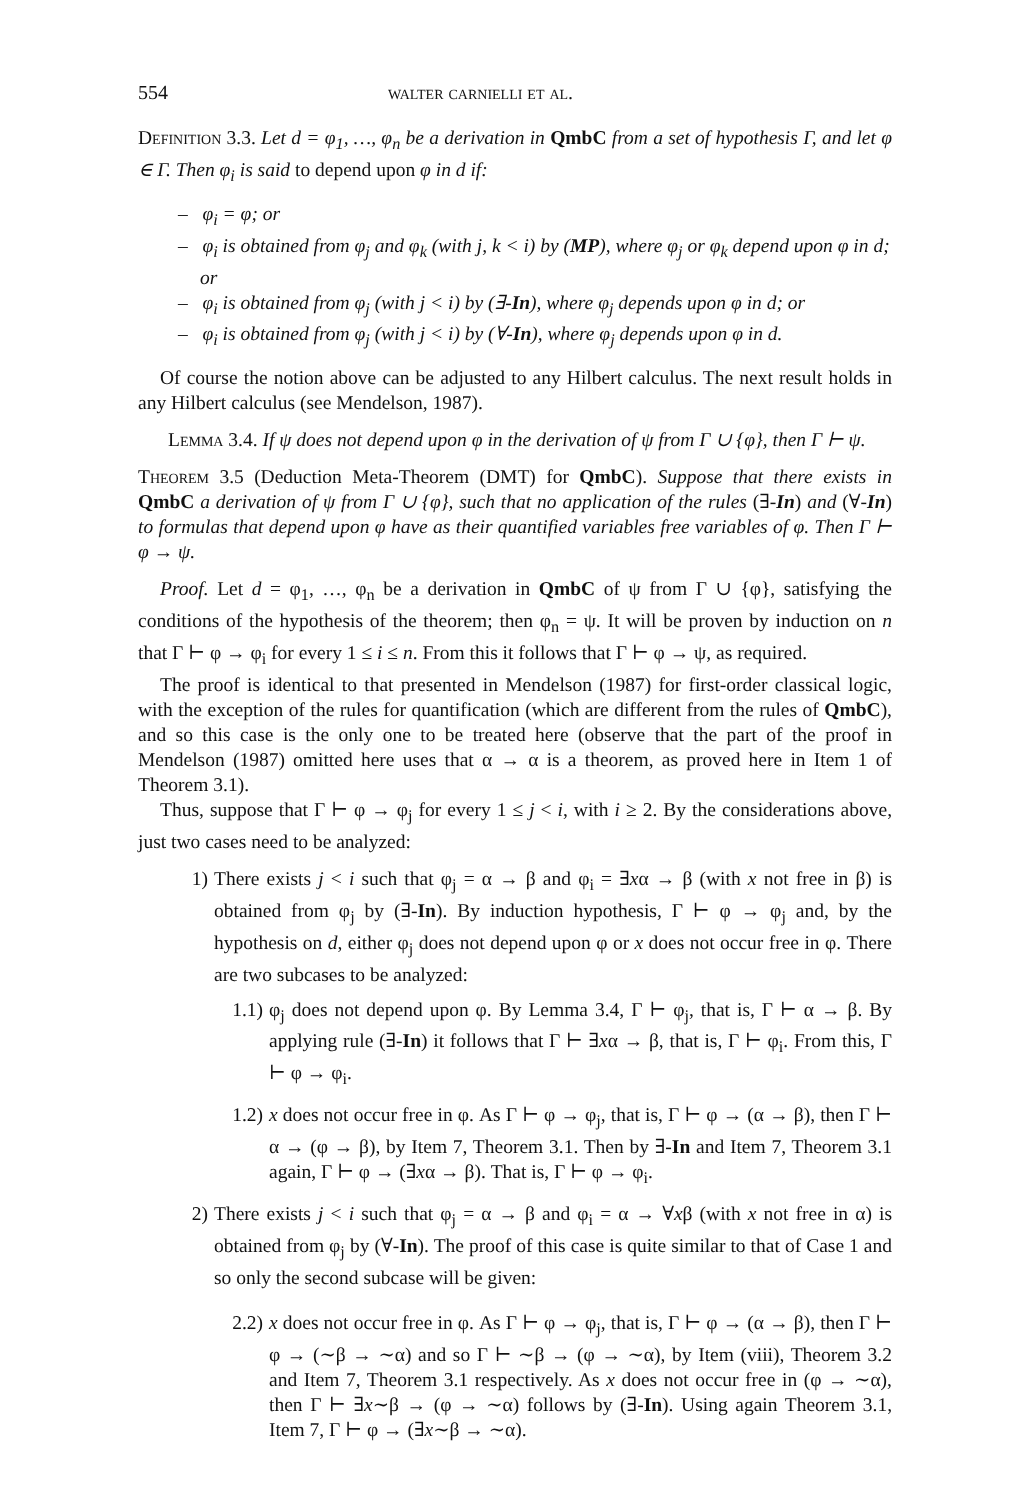554 walter carnielli et al.
Definition 3.3. Let d = φ<sub>1</sub>, …, φ<sub>n</sub> be a derivation in QmbC from a set of hypothesis Γ, and let φ ∈ Γ. Then φ<sub>i</sub> is said to depend upon φ in d if:
– φ<sub>i</sub> = φ; or
– φ<sub>i</sub> is obtained from φ<sub>j</sub> and φ<sub>k</sub> (with j, k < i) by (MP), where φ<sub>j</sub> or φ<sub>k</sub> depend upon φ in d; or
– φ<sub>i</sub> is obtained from φ<sub>j</sub> (with j < i) by (∃-In), where φ<sub>j</sub> depends upon φ in d; or
– φ<sub>i</sub> is obtained from φ<sub>j</sub> (with j < i) by (∀-In), where φ<sub>j</sub> depends upon φ in d.
Of course the notion above can be adjusted to any Hilbert calculus. The next result holds in any Hilbert calculus (see Mendelson, 1987).
Lemma 3.4. If ψ does not depend upon φ in the derivation of ψ from Γ ∪ {φ}, then Γ ⊢ ψ.
Theorem 3.5 (Deduction Meta-Theorem (DMT) for QmbC). Suppose that there exists in QmbC a derivation of ψ from Γ ∪ {φ}, such that no application of the rules (∃-In) and (∀-In) to formulas that depend upon φ have as their quantified variables free variables of φ. Then Γ ⊢ φ → ψ.
Proof. Let d = φ<sub>1</sub>, …, φ<sub>n</sub> be a derivation in QmbC of ψ from Γ ∪ {φ}, satisfying the conditions of the hypothesis of the theorem; then φ<sub>n</sub> = ψ. It will be proven by induction on n that Γ ⊢ φ → φ<sub>i</sub> for every 1 ≤ i ≤ n. From this it follows that Γ ⊢ φ → ψ, as required.
The proof is identical to that presented in Mendelson (1987) for first-order classical logic, with the exception of the rules for quantification (which are different from the rules of QmbC), and so this case is the only one to be treated here (observe that the part of the proof in Mendelson (1987) omitted here uses that α → α is a theorem, as proved here in Item 1 of Theorem 3.1).
Thus, suppose that Γ ⊢ φ → φ<sub>j</sub> for every 1 ≤ j < i, with i ≥ 2. By the considerations above, just two cases need to be analyzed:
1) There exists j < i such that φ<sub>j</sub> = α → β and φ<sub>i</sub> = ∃xα → β (with x not free in β) is obtained from φ<sub>j</sub> by (∃-In). By induction hypothesis, Γ ⊢ φ → φ<sub>j</sub> and, by the hypothesis on d, either φ<sub>j</sub> does not depend upon φ or x does not occur free in φ. There are two subcases to be analyzed:
1.1) φ<sub>j</sub> does not depend upon φ. By Lemma 3.4, Γ ⊢ φ<sub>j</sub>, that is, Γ ⊢ α → β. By applying rule (∃-In) it follows that Γ ⊢ ∃xα → β, that is, Γ ⊢ φ<sub>i</sub>. From this, Γ ⊢ φ → φ<sub>i</sub>.
1.2) x does not occur free in φ. As Γ ⊢ φ → φ<sub>j</sub>, that is, Γ ⊢ φ → (α → β), then Γ ⊢ α → (φ → β), by Item 7, Theorem 3.1. Then by ∃-In and Item 7, Theorem 3.1 again, Γ ⊢ φ → (∃xα → β). That is, Γ ⊢ φ → φ<sub>i</sub>.
2) There exists j < i such that φ<sub>j</sub> = α → β and φ<sub>i</sub> = α → ∀xβ (with x not free in α) is obtained from φ<sub>j</sub> by (∀-In). The proof of this case is quite similar to that of Case 1 and so only the second subcase will be given:
2.2) x does not occur free in φ. As Γ ⊢ φ → φ<sub>j</sub>, that is, Γ ⊢ φ → (α → β), then Γ ⊢ φ → (∼β → ∼α) and so Γ ⊢ ∼β → (φ → ∼α), by Item (viii), Theorem 3.2 and Item 7, Theorem 3.1 respectively. As x does not occur free in (φ → ∼α), then Γ ⊢ ∃x∼β → (φ → ∼α) follows by (∃-In). Using again Theorem 3.1, Item 7, Γ ⊢ φ → (∃x∼β → ∼α).